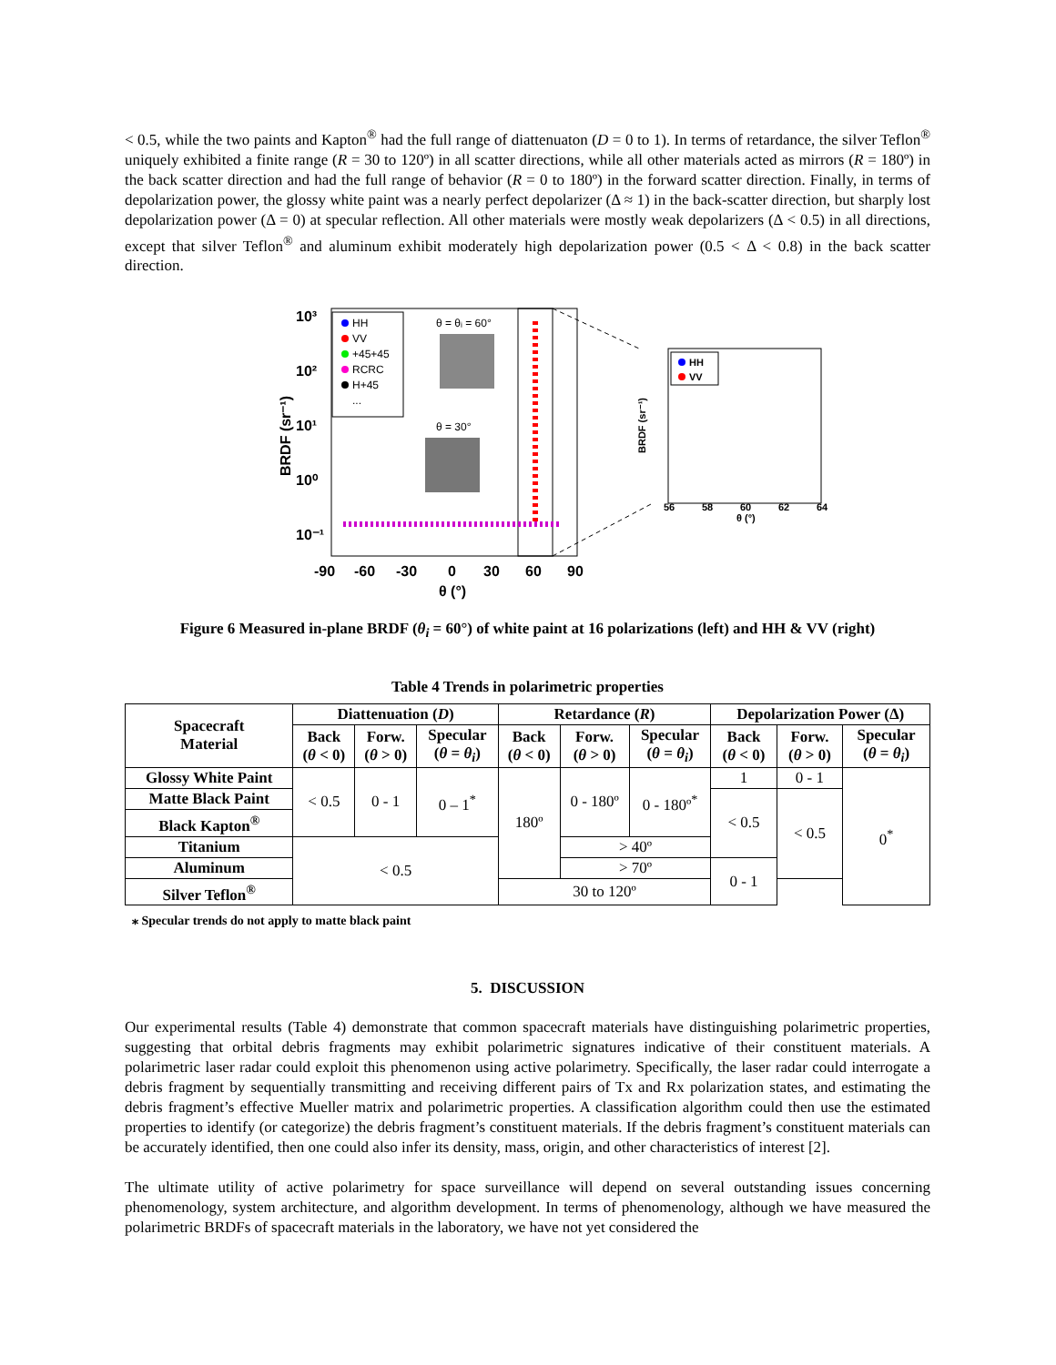< 0.5, while the two paints and Kapton<sup>®</sup> had the full range of diattenuaton (D = 0 to 1). In terms of retardance, the silver Teflon<sup>®</sup> uniquely exhibited a finite range (R = 30 to 120º) in all scatter directions, while all other materials acted as mirrors (R = 180º) in the back scatter direction and had the full range of behavior (R = 0 to 180º) in the forward scatter direction. Finally, in terms of depolarization power, the glossy white paint was a nearly perfect depolarizer (Δ ≈ 1) in the back-scatter direction, but sharply lost depolarization power (Δ = 0) at specular reflection. All other materials were mostly weak depolarizers (Δ < 0.5) in all directions, except that silver Teflon<sup>®</sup> and aluminum exhibit moderately high depolarization power (0.5 < Δ < 0.8) in the back scatter direction.
10³
10²
10¹
10⁰
10⁻¹
-90
-60
-30
0
30
60
90
θ (°)
BRDF (sr⁻¹)
HH
VV
+45+45
RCRC
H+45
...
θ = θᵢ = 60°
θ = 30°
HH
VV
56
58
60
62
64
θ (°)
BRDF (sr⁻¹)
Figure 6 Measured in-plane BRDF (θ<sub>i</sub> = 60°) of white paint at 16 polarizations (left) and HH & VV (right)
Table 4 Trends in polarimetric properties
| Spacecraft Material | Diattenuation ( D ) | | | Retardance ( R ) | | | Depolarization Power (Δ) | | |
| --- | --- | --- | --- | --- | --- | --- | --- | --- | --- |
| | Back ( θ < 0) | Forw. ( θ > 0) | Specular ( θ = θ<sub>i</sub> ) | Back ( θ < 0) | Forw. ( θ > 0) | Specular ( θ = θ<sub>i</sub> ) | Back ( θ < 0) | Forw. ( θ > 0) | Specular ( θ = θ<sub>i</sub> ) |
| Glossy White Paint | < 0.5 | 0 - 1 | 0 – 1<sup>*</sup> | 180º | 0 - 180º | 0 - 180º<sup>*</sup> | 1 | 0 - 1 | 0<sup>*</sup> |
| Matte Black Paint | | | | | | | < 0.5 | < 0.5 | |
| Black Kapton<sup>®</sup> | | | | | | | | | |
| Titanium | < 0.5 | | | | > 40º | | | | |
| Aluminum | | | | | > 70º | | 0 - 1 | | |
| Silver Teflon<sup>®</sup> | | | | 30 to 120º | | | | | |
⁎ Specular trends do not apply to matte black paint
5. DISCUSSION
Our experimental results (Table 4) demonstrate that common spacecraft materials have distinguishing polarimetric properties, suggesting that orbital debris fragments may exhibit polarimetric signatures indicative of their constituent materials. A polarimetric laser radar could exploit this phenomenon using active polarimetry. Specifically, the laser radar could interrogate a debris fragment by sequentially transmitting and receiving different pairs of Tx and Rx polarization states, and estimating the debris fragment’s effective Mueller matrix and polarimetric properties. A classification algorithm could then use the estimated properties to identify (or categorize) the debris fragment’s constituent materials. If the debris fragment’s constituent materials can be accurately identified, then one could also infer its density, mass, origin, and other characteristics of interest [2].
The ultimate utility of active polarimetry for space surveillance will depend on several outstanding issues concerning phenomenology, system architecture, and algorithm development. In terms of phenomenology, although we have measured the polarimetric BRDFs of spacecraft materials in the laboratory, we have not yet considered the